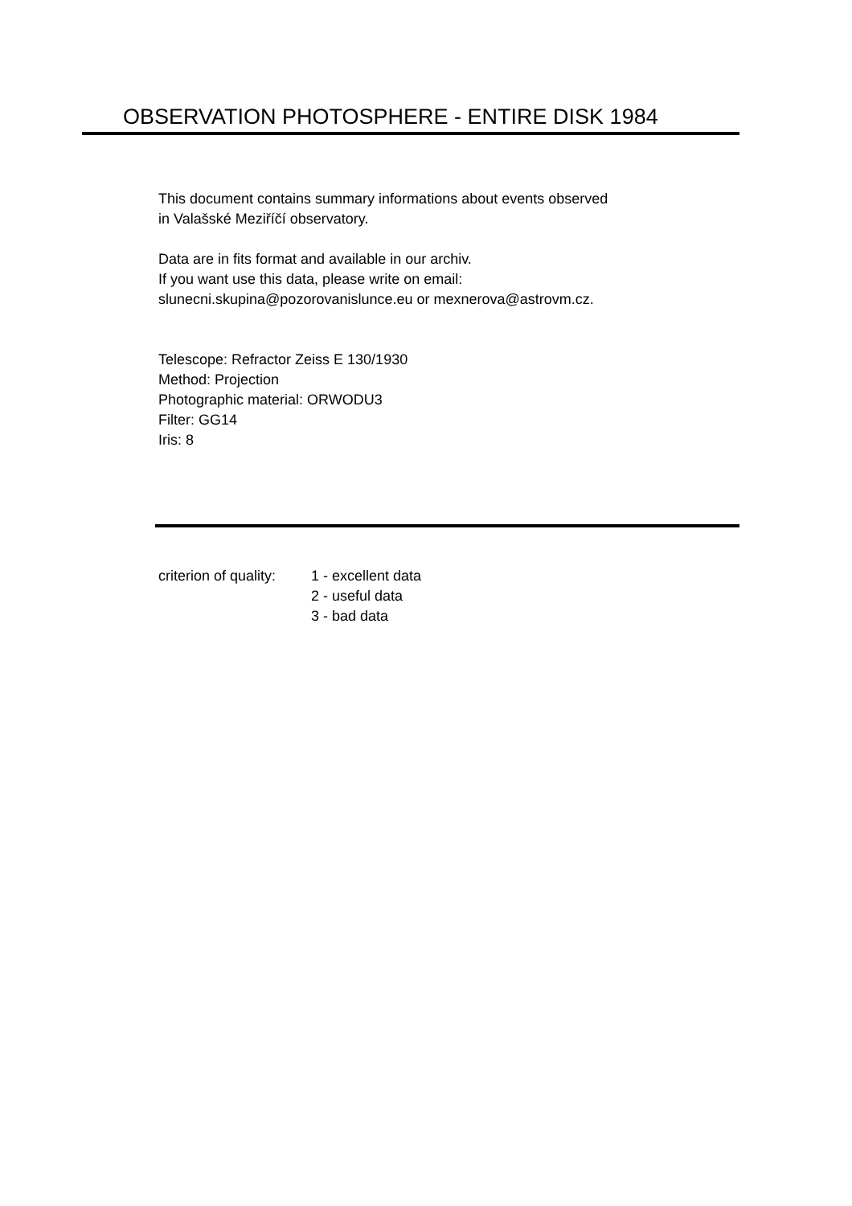OBSERVATION PHOTOSPHERE - ENTIRE DISK 1984
This document contains summary informations about events observed
in Valašské Meziříčí observatory.
Data are in fits format and available in our archiv.
If you want use this data, please write on email:
slunecni.skupina@pozorovanislunce.eu or mexnerova@astrovm.cz.
Telescope: Refractor Zeiss E 130/1930
Method: Projection
Photographic material: ORWODU3
Filter: GG14
Iris: 8
criterion of quality:
1 - excellent data
2 - useful data
3 - bad data